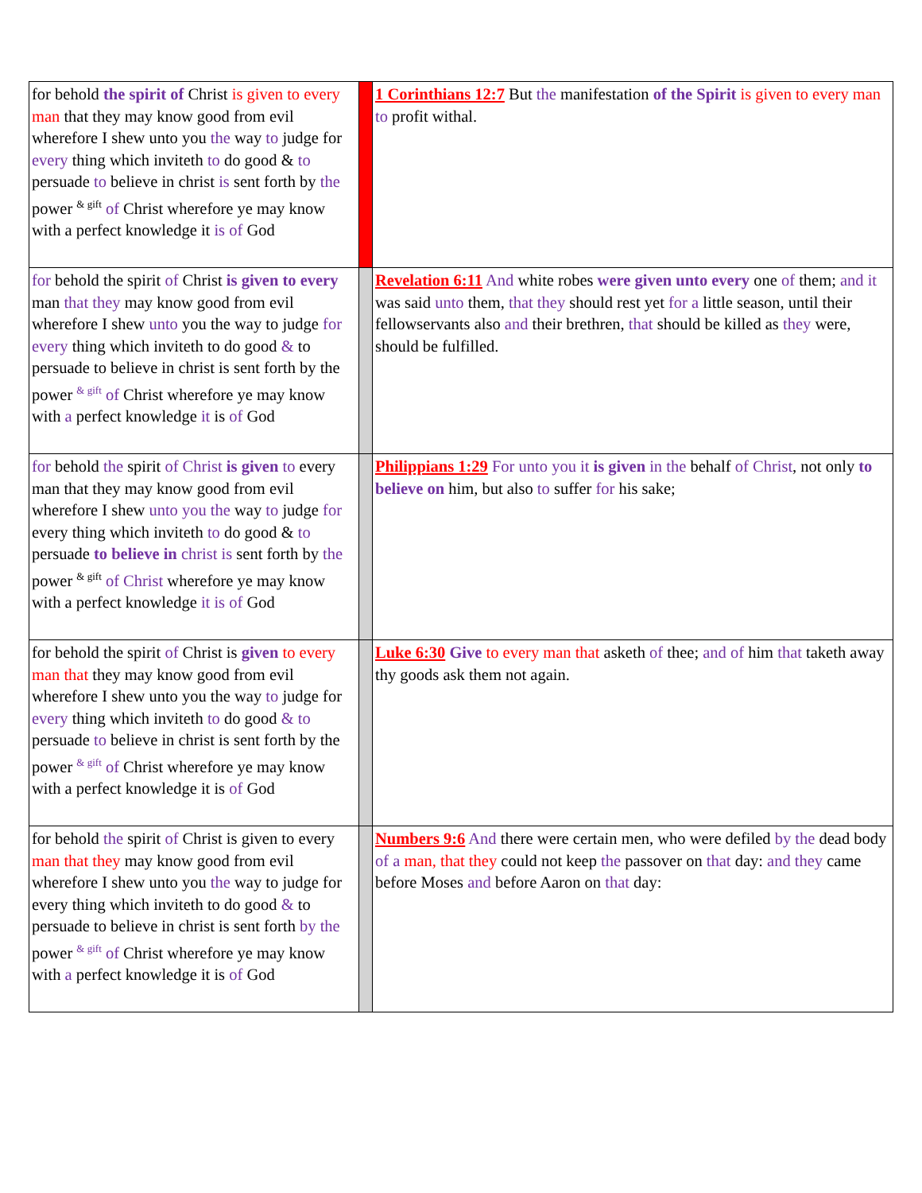| for behold the spirit of Christ is given to every man that they may know good from evil wherefore I shew unto you the way to judge for every thing which inviteth to do good & to persuade to believe in christ is sent forth by the power <sup>& gift</sup> of Christ wherefore ye may know with a perfect knowledge it is of God | | 1 Corinthians 12:7 But the manifestation of the Spirit is given to every man to profit withal. |
| for behold the spirit of Christ is given to every man that they may know good from evil wherefore I shew unto you the way to judge for every thing which inviteth to do good & to persuade to believe in christ is sent forth by the power <sup>& gift</sup> of Christ wherefore ye may know with a perfect knowledge it is of God | | Revelation 6:11 And white robes were given unto every one of them; and it was said unto them, that they should rest yet for a little season, until their fellowservants also and their brethren, that should be killed as they were, should be fulfilled. |
| for behold the spirit of Christ is given to every man that they may know good from evil wherefore I shew unto you the way to judge for every thing which inviteth to do good & to persuade to believe in christ is sent forth by the power <sup>& gift</sup> of Christ wherefore ye may know with a perfect knowledge it is of God | | Philippians 1:29 For unto you it is given in the behalf of Christ , not only to believe on him, but also to suffer for his sake; |
| for behold the spirit of Christ is given to every man that they may know good from evil wherefore I shew unto you the way to judge for every thing which inviteth to do good & to persuade to believe in christ is sent forth by the power <sup>& gift</sup> of Christ wherefore ye may know with a perfect knowledge it is of God | | Luke 6:30 Give to every man that asketh of thee; and of him that taketh away thy goods ask them not again. |
| for behold the spirit of Christ is given to every man that they may know good from evil wherefore I shew unto you the way to judge for every thing which inviteth to do good & to persuade to believe in christ is sent forth by the power <sup>& gift</sup> of Christ wherefore ye may know with a perfect knowledge it is of God | | Numbers 9:6 And there were certain men, who were defiled by the dead body of a man, that they could not keep the passover on that day: and they came before Moses and before Aaron on that day: |